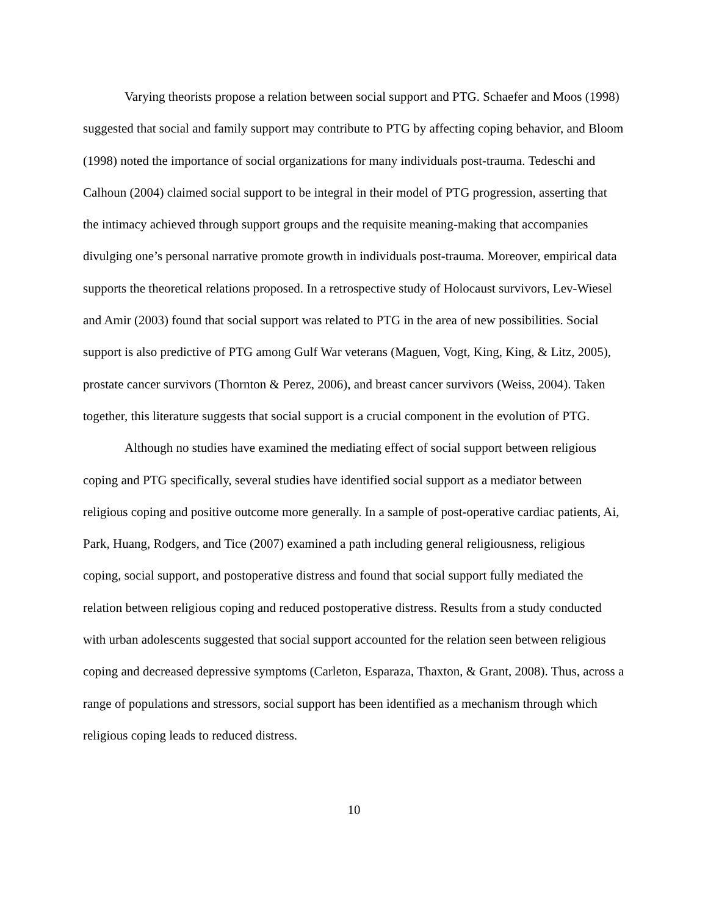Varying theorists propose a relation between social support and PTG. Schaefer and Moos (1998) suggested that social and family support may contribute to PTG by affecting coping behavior, and Bloom (1998) noted the importance of social organizations for many individuals post-trauma. Tedeschi and Calhoun (2004) claimed social support to be integral in their model of PTG progression, asserting that the intimacy achieved through support groups and the requisite meaning-making that accompanies divulging one’s personal narrative promote growth in individuals post-trauma. Moreover, empirical data supports the theoretical relations proposed. In a retrospective study of Holocaust survivors, Lev-Wiesel and Amir (2003) found that social support was related to PTG in the area of new possibilities. Social support is also predictive of PTG among Gulf War veterans (Maguen, Vogt, King, King, & Litz, 2005), prostate cancer survivors (Thornton & Perez, 2006), and breast cancer survivors (Weiss, 2004). Taken together, this literature suggests that social support is a crucial component in the evolution of PTG.
Although no studies have examined the mediating effect of social support between religious coping and PTG specifically, several studies have identified social support as a mediator between religious coping and positive outcome more generally. In a sample of post-operative cardiac patients, Ai, Park, Huang, Rodgers, and Tice (2007) examined a path including general religiousness, religious coping, social support, and postoperative distress and found that social support fully mediated the relation between religious coping and reduced postoperative distress. Results from a study conducted with urban adolescents suggested that social support accounted for the relation seen between religious coping and decreased depressive symptoms (Carleton, Esparaza, Thaxton, & Grant, 2008). Thus, across a range of populations and stressors, social support has been identified as a mechanism through which religious coping leads to reduced distress.
10